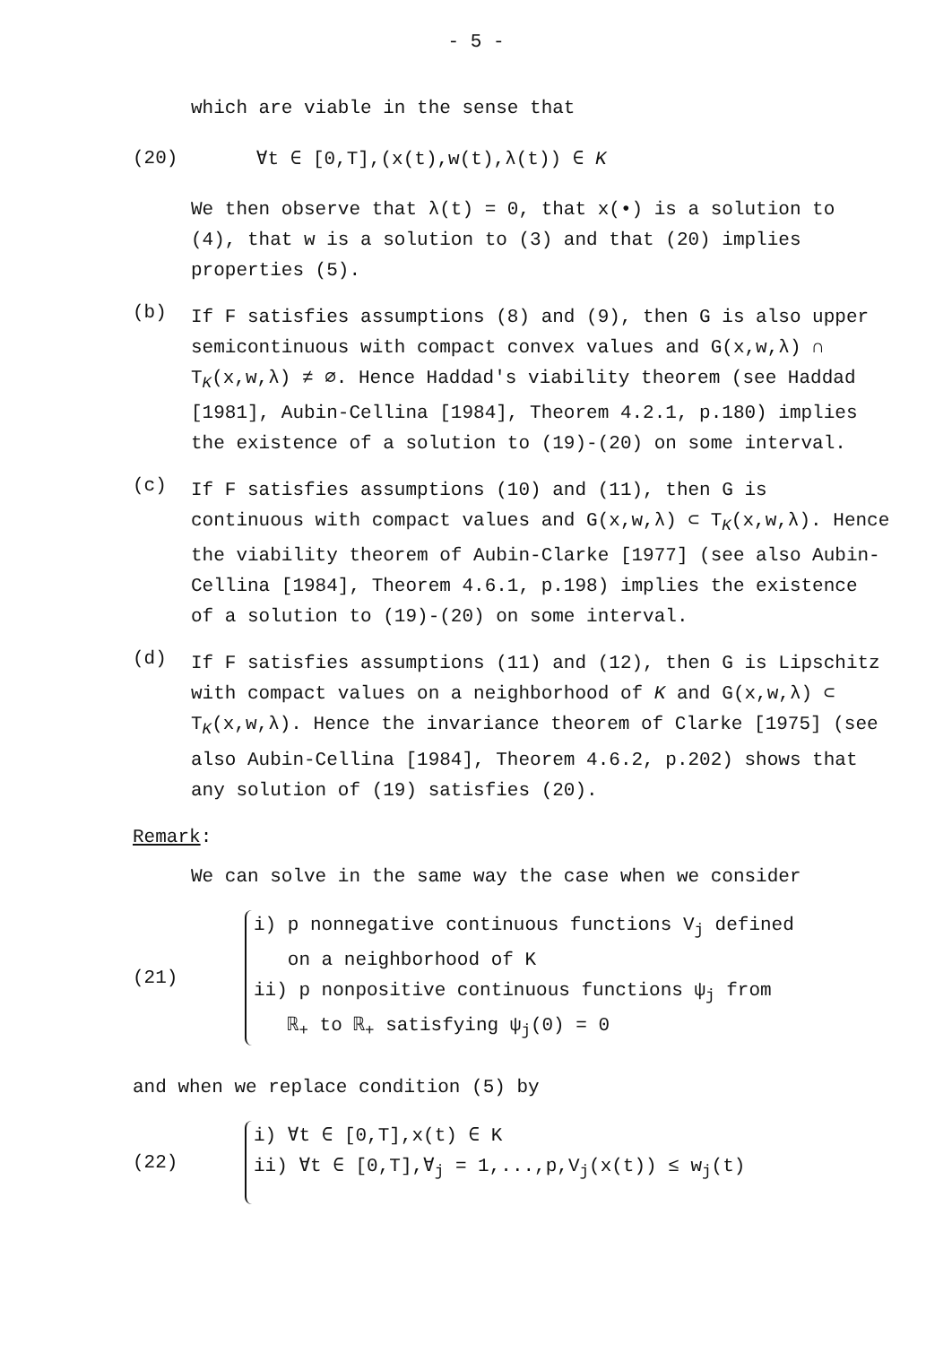- 5 -
which are viable in the sense that
(20) ∀t ∈ [0,T],(x(t),w(t),λ(t)) ∈ K
We then observe that λ(t) = 0, that x(•) is a solution to (4), that w is a solution to (3) and that (20) implies properties (5).
(b)
If F satisfies assumptions (8) and (9), then G is also upper semicontinuous with compact convex values and G(x,w,λ) ∩ T<sub>K</sub>(x,w,λ) ≠ ∅. Hence Haddad's viability theorem (see Haddad [1981], Aubin-Cellina [1984], Theorem 4.2.1, p.180) implies the existence of a solution to (19)-(20) on some interval.
(c)
If F satisfies assumptions (10) and (11), then G is continuous with compact values and G(x,w,λ) ⊂ T<sub>K</sub>(x,w,λ). Hence the viability theorem of Aubin-Clarke [1977] (see also Aubin-Cellina [1984], Theorem 4.6.1, p.198) implies the existence of a solution to (19)-(20) on some interval.
(d)
If F satisfies assumptions (11) and (12), then G is Lipschitz with compact values on a neighborhood of K and G(x,w,λ) ⊂ T<sub>K</sub>(x,w,λ). Hence the invariance theorem of Clarke [1975] (see also Aubin-Cellina [1984], Theorem 4.6.2, p.202) shows that any solution of (19) satisfies (20).
Remark:
We can solve in the same way the case when we consider
(21)
i) p nonnegative continuous functions V<sub>j</sub> defined
on a neighborhood of K
ii) p nonpositive continuous functions ψ<sub>j</sub> from
ℝ<sub>+</sub> to ℝ<sub>+</sub> satisfying ψ<sub>j</sub>(0) = 0
and when we replace condition (5) by
(22)
i) ∀t ∈ [0,T],x(t) ∈ K
ii) ∀t ∈ [0,T],∀<sub>j</sub> = 1,...,p,V<sub>j</sub>(x(t)) ≤ w<sub>j</sub>(t)